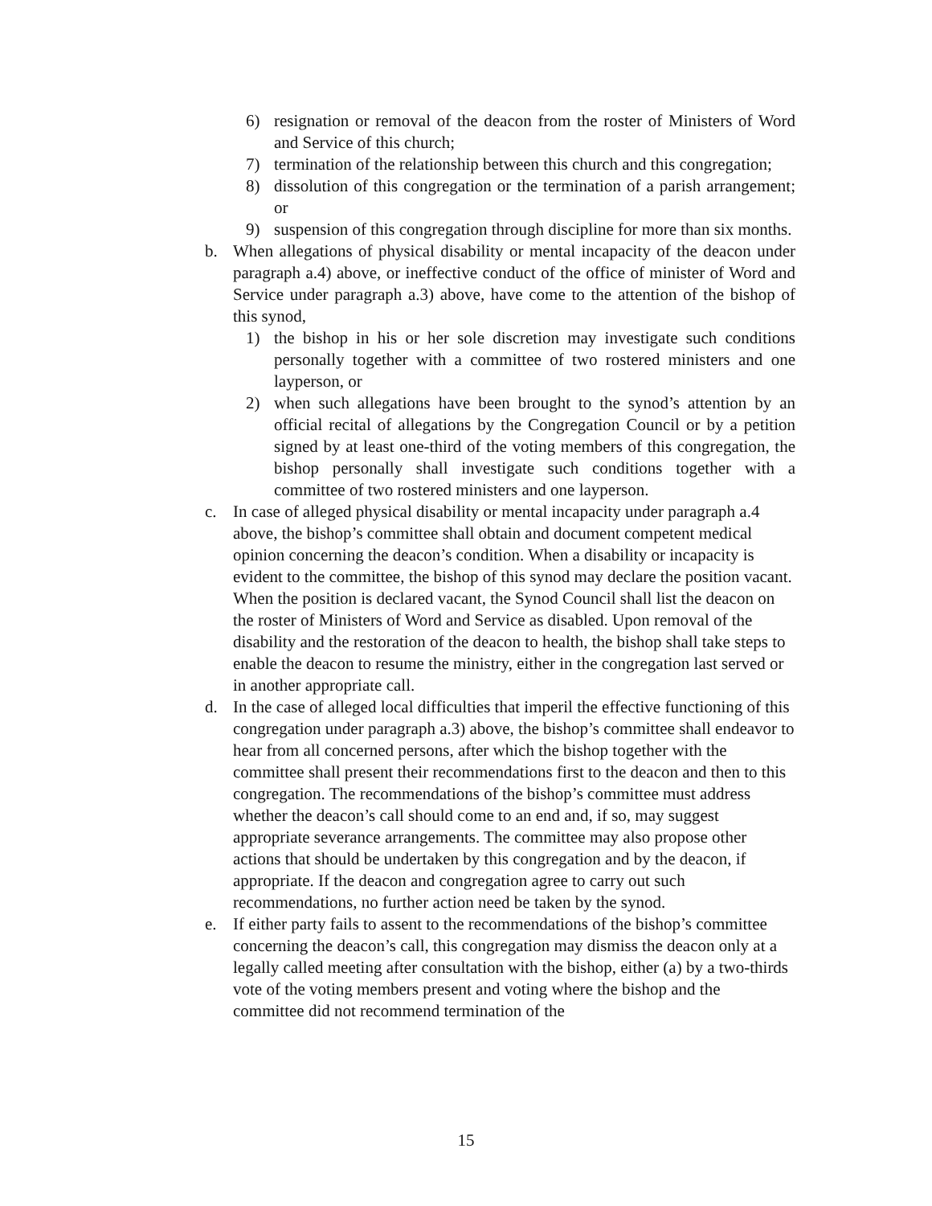6) resignation or removal of the deacon from the roster of Ministers of Word and Service of this church;
7) termination of the relationship between this church and this congregation;
8) dissolution of this congregation or the termination of a parish arrangement; or
9) suspension of this congregation through discipline for more than six months.
b. When allegations of physical disability or mental incapacity of the deacon under paragraph a.4) above, or ineffective conduct of the office of minister of Word and Service under paragraph a.3) above, have come to the attention of the bishop of this synod,
1) the bishop in his or her sole discretion may investigate such conditions personally together with a committee of two rostered ministers and one layperson, or
2) when such allegations have been brought to the synod’s attention by an official recital of allegations by the Congregation Council or by a petition signed by at least one-third of the voting members of this congregation, the bishop personally shall investigate such conditions together with a committee of two rostered ministers and one layperson.
c. In case of alleged physical disability or mental incapacity under paragraph a.4 above, the bishop’s committee shall obtain and document competent medical opinion concerning the deacon’s condition. When a disability or incapacity is evident to the committee, the bishop of this synod may declare the position vacant. When the position is declared vacant, the Synod Council shall list the deacon on the roster of Ministers of Word and Service as disabled. Upon removal of the disability and the restoration of the deacon to health, the bishop shall take steps to enable the deacon to resume the ministry, either in the congregation last served or in another appropriate call.
d. In the case of alleged local difficulties that imperil the effective functioning of this congregation under paragraph a.3) above, the bishop’s committee shall endeavor to hear from all concerned persons, after which the bishop together with the committee shall present their recommendations first to the deacon and then to this congregation. The recommendations of the bishop’s committee must address whether the deacon’s call should come to an end and, if so, may suggest appropriate severance arrangements. The committee may also propose other actions that should be undertaken by this congregation and by the deacon, if appropriate. If the deacon and congregation agree to carry out such recommendations, no further action need be taken by the synod.
e. If either party fails to assent to the recommendations of the bishop’s committee concerning the deacon’s call, this congregation may dismiss the deacon only at a legally called meeting after consultation with the bishop, either (a) by a two-thirds vote of the voting members present and voting where the bishop and the committee did not recommend termination of the
15